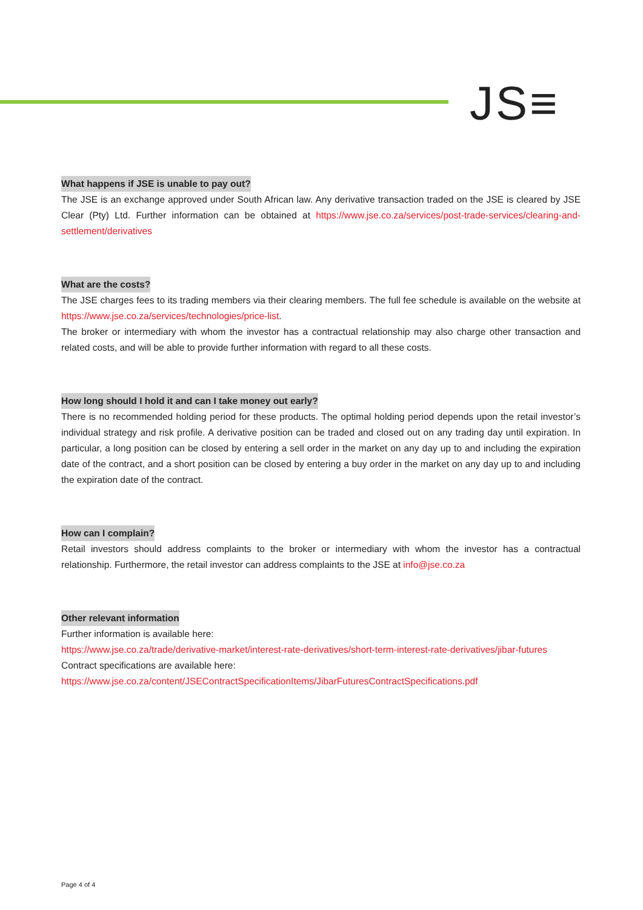JS≡
What happens if JSE is unable to pay out?
The JSE is an exchange approved under South African law. Any derivative transaction traded on the JSE is cleared by JSE Clear (Pty) Ltd. Further information can be obtained at https://www.jse.co.za/services/post-trade-services/clearing-and-settlement/derivatives
What are the costs?
The JSE charges fees to its trading members via their clearing members. The full fee schedule is available on the website at https://www.jse.co.za/services/technologies/price-list.
The broker or intermediary with whom the investor has a contractual relationship may also charge other transaction and related costs, and will be able to provide further information with regard to all these costs.
How long should I hold it and can I take money out early?
There is no recommended holding period for these products. The optimal holding period depends upon the retail investor’s individual strategy and risk profile. A derivative position can be traded and closed out on any trading day until expiration. In particular, a long position can be closed by entering a sell order in the market on any day up to and including the expiration date of the contract, and a short position can be closed by entering a buy order in the market on any day up to and including the expiration date of the contract.
How can I complain?
Retail investors should address complaints to the broker or intermediary with whom the investor has a contractual relationship. Furthermore, the retail investor can address complaints to the JSE at info@jse.co.za
Other relevant information
Further information is available here:
https://www.jse.co.za/trade/derivative-market/interest-rate-derivatives/short-term-interest-rate-derivatives/jibar-futures
Contract specifications are available here:
https://www.jse.co.za/content/JSEContractSpecificationItems/JibarFuturesContractSpecifications.pdf
Page 4 of 4